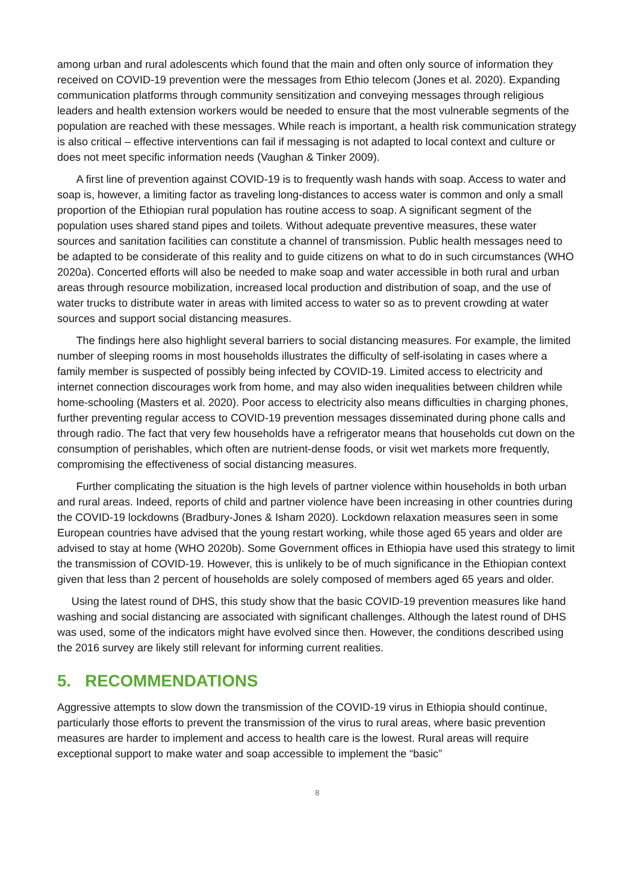among urban and rural adolescents which found that the main and often only source of information they received on COVID-19 prevention were the messages from Ethio telecom (Jones et al. 2020). Expanding communication platforms through community sensitization and conveying messages through religious leaders and health extension workers would be needed to ensure that the most vulnerable segments of the population are reached with these messages. While reach is important, a health risk communication strategy is also critical – effective interventions can fail if messaging is not adapted to local context and culture or does not meet specific information needs (Vaughan & Tinker 2009).
A first line of prevention against COVID-19 is to frequently wash hands with soap. Access to water and soap is, however, a limiting factor as traveling long-distances to access water is common and only a small proportion of the Ethiopian rural population has routine access to soap. A significant segment of the population uses shared stand pipes and toilets. Without adequate preventive measures, these water sources and sanitation facilities can constitute a channel of transmission. Public health messages need to be adapted to be considerate of this reality and to guide citizens on what to do in such circumstances (WHO 2020a). Concerted efforts will also be needed to make soap and water accessible in both rural and urban areas through resource mobilization, increased local production and distribution of soap, and the use of water trucks to distribute water in areas with limited access to water so as to prevent crowding at water sources and support social distancing measures.
The findings here also highlight several barriers to social distancing measures. For example, the limited number of sleeping rooms in most households illustrates the difficulty of self-isolating in cases where a family member is suspected of possibly being infected by COVID-19. Limited access to electricity and internet connection discourages work from home, and may also widen inequalities between children while home-schooling (Masters et al. 2020). Poor access to electricity also means difficulties in charging phones, further preventing regular access to COVID-19 prevention messages disseminated during phone calls and through radio. The fact that very few households have a refrigerator means that households cut down on the consumption of perishables, which often are nutrient-dense foods, or visit wet markets more frequently, compromising the effectiveness of social distancing measures.
Further complicating the situation is the high levels of partner violence within households in both urban and rural areas. Indeed, reports of child and partner violence have been increasing in other countries during the COVID-19 lockdowns (Bradbury-Jones & Isham 2020). Lockdown relaxation measures seen in some European countries have advised that the young restart working, while those aged 65 years and older are advised to stay at home (WHO 2020b). Some Government offices in Ethiopia have used this strategy to limit the transmission of COVID-19. However, this is unlikely to be of much significance in the Ethiopian context given that less than 2 percent of households are solely composed of members aged 65 years and older.
Using the latest round of DHS, this study show that the basic COVID-19 prevention measures like hand washing and social distancing are associated with significant challenges. Although the latest round of DHS was used, some of the indicators might have evolved since then. However, the conditions described using the 2016 survey are likely still relevant for informing current realities.
5. RECOMMENDATIONS
Aggressive attempts to slow down the transmission of the COVID-19 virus in Ethiopia should continue, particularly those efforts to prevent the transmission of the virus to rural areas, where basic prevention measures are harder to implement and access to health care is the lowest. Rural areas will require exceptional support to make water and soap accessible to implement the “basic”
8